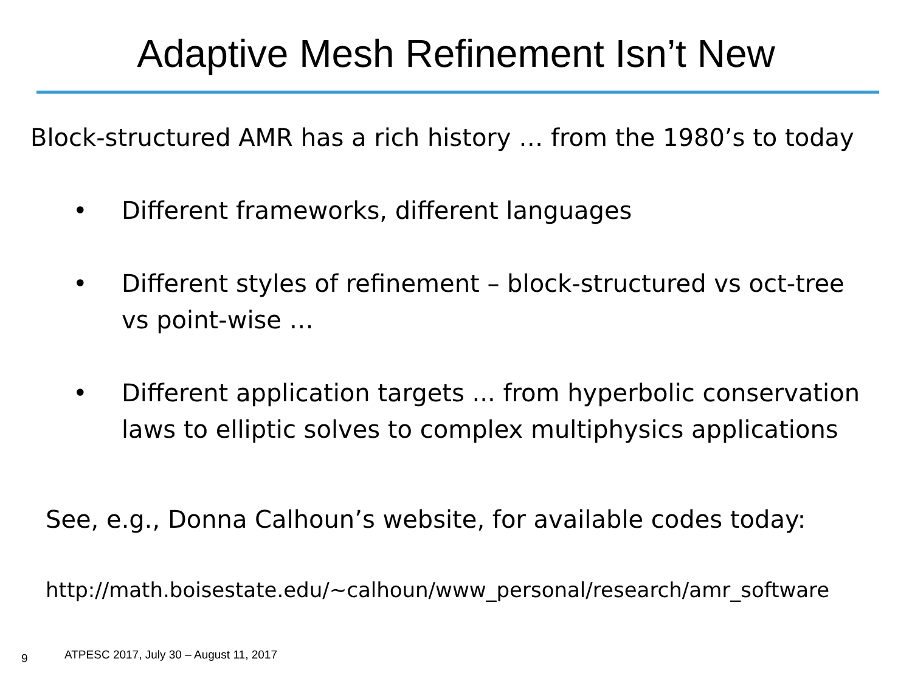Adaptive Mesh Refinement Isn’t New
Block-structured AMR has a rich history … from the 1980’s to today
• Different frameworks, different languages
• Different styles of refinement – block-structured vs oct-tree vs point-wise …
• Different application targets ... from hyperbolic conservation laws to elliptic solves to complex multiphysics applications
See, e.g., Donna Calhoun’s website, for available codes today:
http://math.boisestate.edu/~calhoun/www_personal/research/amr_software
9
ATPESC 2017, July 30 – August 11, 2017